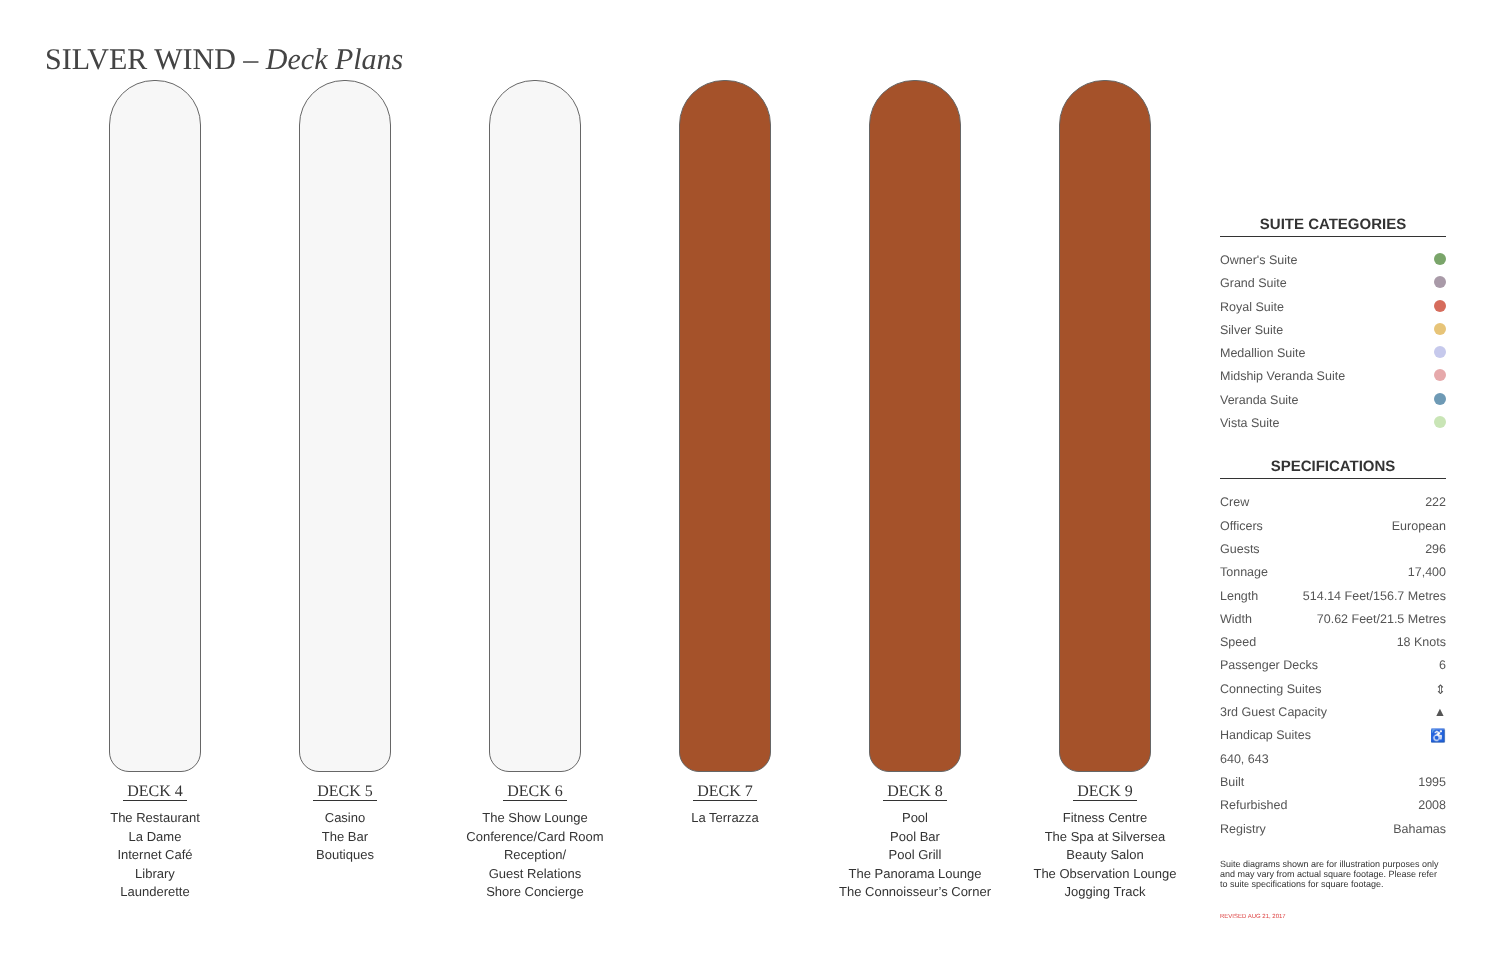SILVER WIND – Deck Plans
DECK 4
The Restaurant
La Dame
Internet Café
Library
Launderette
DECK 5
Casino
The Bar
Boutiques
DECK 6
The Show Lounge
Conference/Card Room
Reception/
Guest Relations
Shore Concierge
DECK 7
La Terrazza
DECK 8
Pool
Pool Bar
Pool Grill
The Panorama Lounge
The Connoisseur’s Corner
DECK 9
Fitness Centre
The Spa at Silversea
Beauty Salon
The Observation Lounge
Jogging Track
SUITE CATEGORIES
Owner's Suite
Grand Suite
Royal Suite
Silver Suite
Medallion Suite
Midship Veranda Suite
Veranda Suite
Vista Suite
SPECIFICATIONS
Crew 222
Officers European
Guests 296
Tonnage 17,400
Length 514.14 Feet/156.7 Metres
Width 70.62 Feet/21.5 Metres
Speed 18 Knots
Passenger Decks 6
Connecting Suites ⇕
3rd Guest Capacity ▲
Handicap Suites ♿
640, 643
Built 1995
Refurbished 2008
Registry Bahamas
Suite diagrams shown are for illustration purposes only and may vary from actual square footage. Please refer to suite specifications for square footage.
REVISED AUG 21, 2017